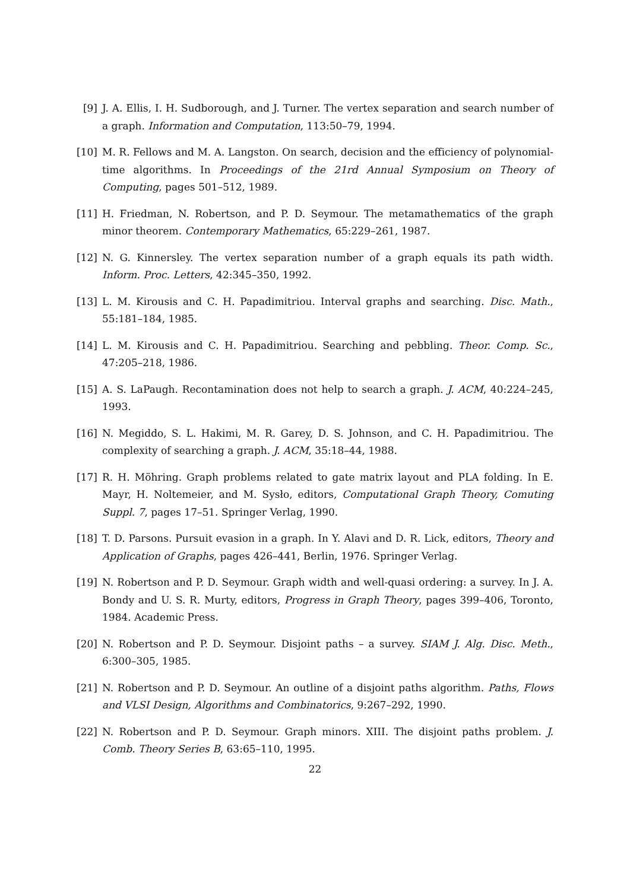[9] J. A. Ellis, I. H. Sudborough, and J. Turner. The vertex separation and search number of a graph. Information and Computation, 113:50–79, 1994.
[10] M. R. Fellows and M. A. Langston. On search, decision and the efficiency of polynomial-time algorithms. In Proceedings of the 21rd Annual Symposium on Theory of Computing, pages 501–512, 1989.
[11] H. Friedman, N. Robertson, and P. D. Seymour. The metamathematics of the graph minor theorem. Contemporary Mathematics, 65:229–261, 1987.
[12] N. G. Kinnersley. The vertex separation number of a graph equals its path width. Inform. Proc. Letters, 42:345–350, 1992.
[13] L. M. Kirousis and C. H. Papadimitriou. Interval graphs and searching. Disc. Math., 55:181–184, 1985.
[14] L. M. Kirousis and C. H. Papadimitriou. Searching and pebbling. Theor. Comp. Sc., 47:205–218, 1986.
[15] A. S. LaPaugh. Recontamination does not help to search a graph. J. ACM, 40:224–245, 1993.
[16] N. Megiddo, S. L. Hakimi, M. R. Garey, D. S. Johnson, and C. H. Papadimitriou. The complexity of searching a graph. J. ACM, 35:18–44, 1988.
[17] R. H. Möhring. Graph problems related to gate matrix layout and PLA folding. In E. Mayr, H. Noltemeier, and M. Sysło, editors, Computational Graph Theory, Comuting Suppl. 7, pages 17–51. Springer Verlag, 1990.
[18] T. D. Parsons. Pursuit evasion in a graph. In Y. Alavi and D. R. Lick, editors, Theory and Application of Graphs, pages 426–441, Berlin, 1976. Springer Verlag.
[19] N. Robertson and P. D. Seymour. Graph width and well-quasi ordering: a survey. In J. A. Bondy and U. S. R. Murty, editors, Progress in Graph Theory, pages 399–406, Toronto, 1984. Academic Press.
[20] N. Robertson and P. D. Seymour. Disjoint paths – a survey. SIAM J. Alg. Disc. Meth., 6:300–305, 1985.
[21] N. Robertson and P. D. Seymour. An outline of a disjoint paths algorithm. Paths, Flows and VLSI Design, Algorithms and Combinatorics, 9:267–292, 1990.
[22] N. Robertson and P. D. Seymour. Graph minors. XIII. The disjoint paths problem. J. Comb. Theory Series B, 63:65–110, 1995.
22